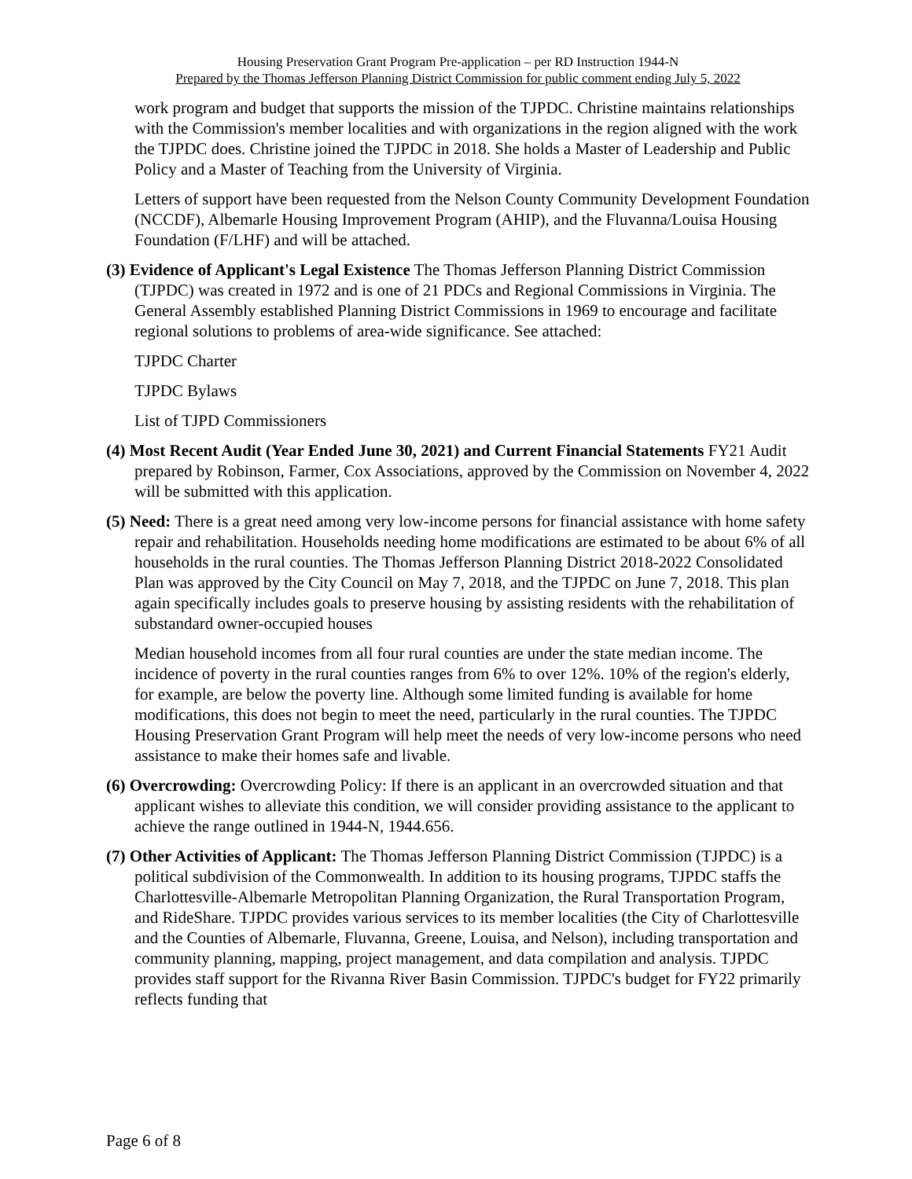Housing Preservation Grant Program Pre-application – per RD Instruction 1944-N
Prepared by the Thomas Jefferson Planning District Commission for public comment ending July 5, 2022
work program and budget that supports the mission of the TJPDC. Christine maintains relationships with the Commission's member localities and with organizations in the region aligned with the work the TJPDC does. Christine joined the TJPDC in 2018. She holds a Master of Leadership and Public Policy and a Master of Teaching from the University of Virginia.
Letters of support have been requested from the Nelson County Community Development Foundation (NCCDF), Albemarle Housing Improvement Program (AHIP), and the Fluvanna/Louisa Housing Foundation (F/LHF) and will be attached.
(3) Evidence of Applicant's Legal Existence The Thomas Jefferson Planning District Commission (TJPDC) was created in 1972 and is one of 21 PDCs and Regional Commissions in Virginia. The General Assembly established Planning District Commissions in 1969 to encourage and facilitate regional solutions to problems of area-wide significance. See attached:
TJPDC Charter
TJPDC Bylaws
List of TJPD Commissioners
(4) Most Recent Audit (Year Ended June 30, 2021) and Current Financial Statements FY21 Audit prepared by Robinson, Farmer, Cox Associations, approved by the Commission on November 4, 2022 will be submitted with this application.
(5) Need: There is a great need among very low-income persons for financial assistance with home safety repair and rehabilitation. Households needing home modifications are estimated to be about 6% of all households in the rural counties. The Thomas Jefferson Planning District 2018-2022 Consolidated Plan was approved by the City Council on May 7, 2018, and the TJPDC on June 7, 2018. This plan again specifically includes goals to preserve housing by assisting residents with the rehabilitation of substandard owner-occupied houses
Median household incomes from all four rural counties are under the state median income. The incidence of poverty in the rural counties ranges from 6% to over 12%. 10% of the region's elderly, for example, are below the poverty line. Although some limited funding is available for home modifications, this does not begin to meet the need, particularly in the rural counties. The TJPDC Housing Preservation Grant Program will help meet the needs of very low-income persons who need assistance to make their homes safe and livable.
(6) Overcrowding: Overcrowding Policy: If there is an applicant in an overcrowded situation and that applicant wishes to alleviate this condition, we will consider providing assistance to the applicant to achieve the range outlined in 1944-N, 1944.656.
(7) Other Activities of Applicant: The Thomas Jefferson Planning District Commission (TJPDC) is a political subdivision of the Commonwealth. In addition to its housing programs, TJPDC staffs the Charlottesville-Albemarle Metropolitan Planning Organization, the Rural Transportation Program, and RideShare. TJPDC provides various services to its member localities (the City of Charlottesville and the Counties of Albemarle, Fluvanna, Greene, Louisa, and Nelson), including transportation and community planning, mapping, project management, and data compilation and analysis. TJPDC provides staff support for the Rivanna River Basin Commission. TJPDC's budget for FY22 primarily reflects funding that
Page 6 of 8